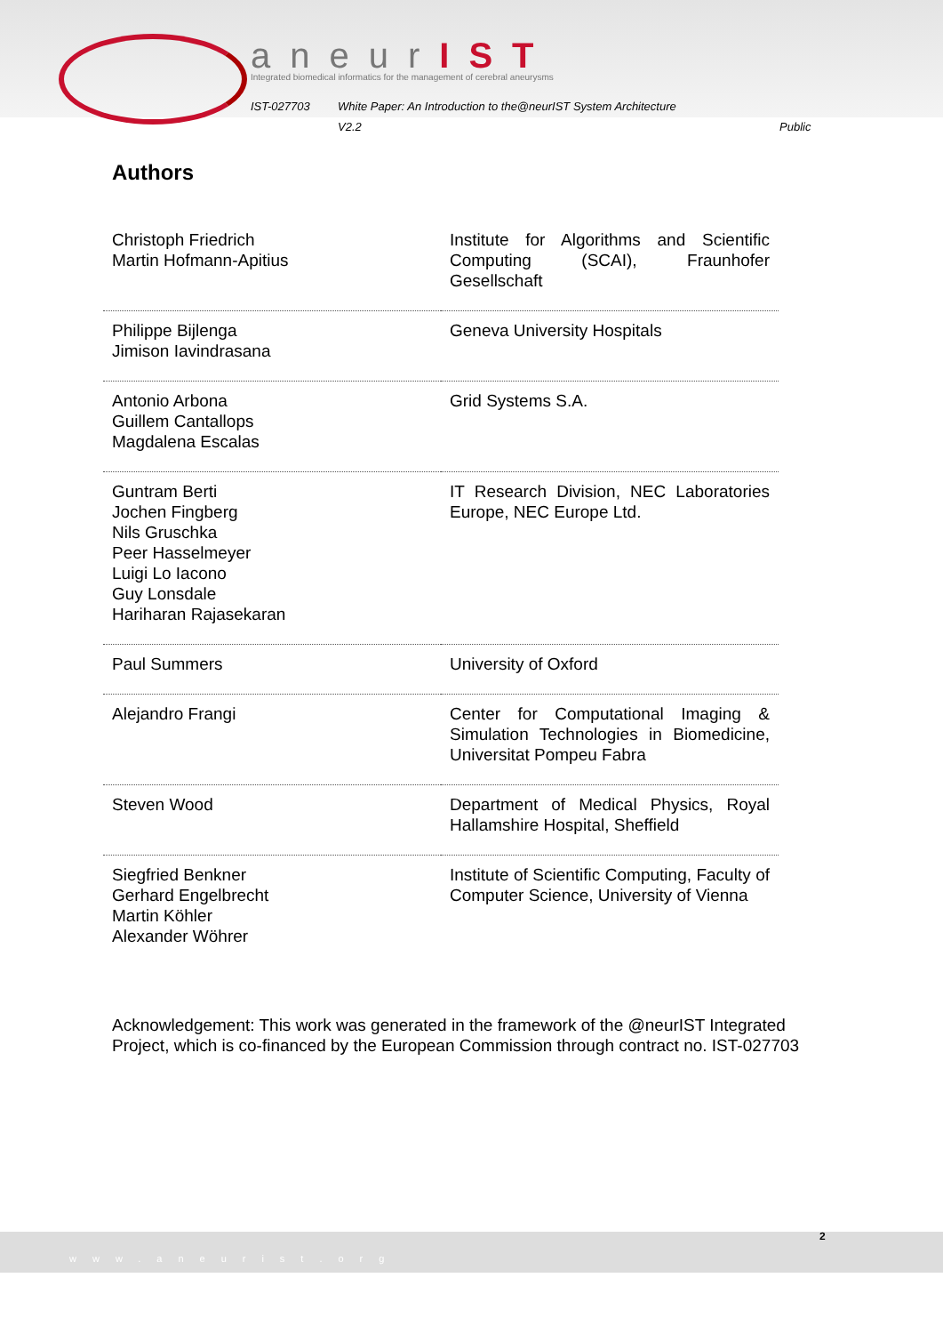aneurIST
Integrated biomedical informatics for the management of cerebral aneurysms
IST-027703 White Paper: An Introduction to the@neurIST System Architecture
V2.2 Public
Authors
| Christoph Friedrich Martin Hofmann-Apitius | Institute for Algorithms and Scientific Computing (SCAI), Fraunhofer Gesellschaft |
| Philippe Bijlenga Jimison Iavindrasana | Geneva University Hospitals |
| Antonio Arbona Guillem Cantallops Magdalena Escalas | Grid Systems S.A. |
| Guntram Berti Jochen Fingberg Nils Gruschka Peer Hasselmeyer Luigi Lo Iacono Guy Lonsdale Hariharan Rajasekaran | IT Research Division, NEC Laboratories Europe, NEC Europe Ltd. |
| Paul Summers | University of Oxford |
| Alejandro Frangi | Center for Computational Imaging & Simulation Technologies in Biomedicine, Universitat Pompeu Fabra |
| Steven Wood | Department of Medical Physics, Royal Hallamshire Hospital, Sheffield |
| Siegfried Benkner Gerhard Engelbrecht Martin Köhler Alexander Wöhrer | Institute of Scientific Computing, Faculty of Computer Science, University of Vienna |
Acknowledgement: This work was generated in the framework of the @neurIST Integrated Project, which is co-financed by the European Commission through contract no. IST-027703
www.aneurist.org 2